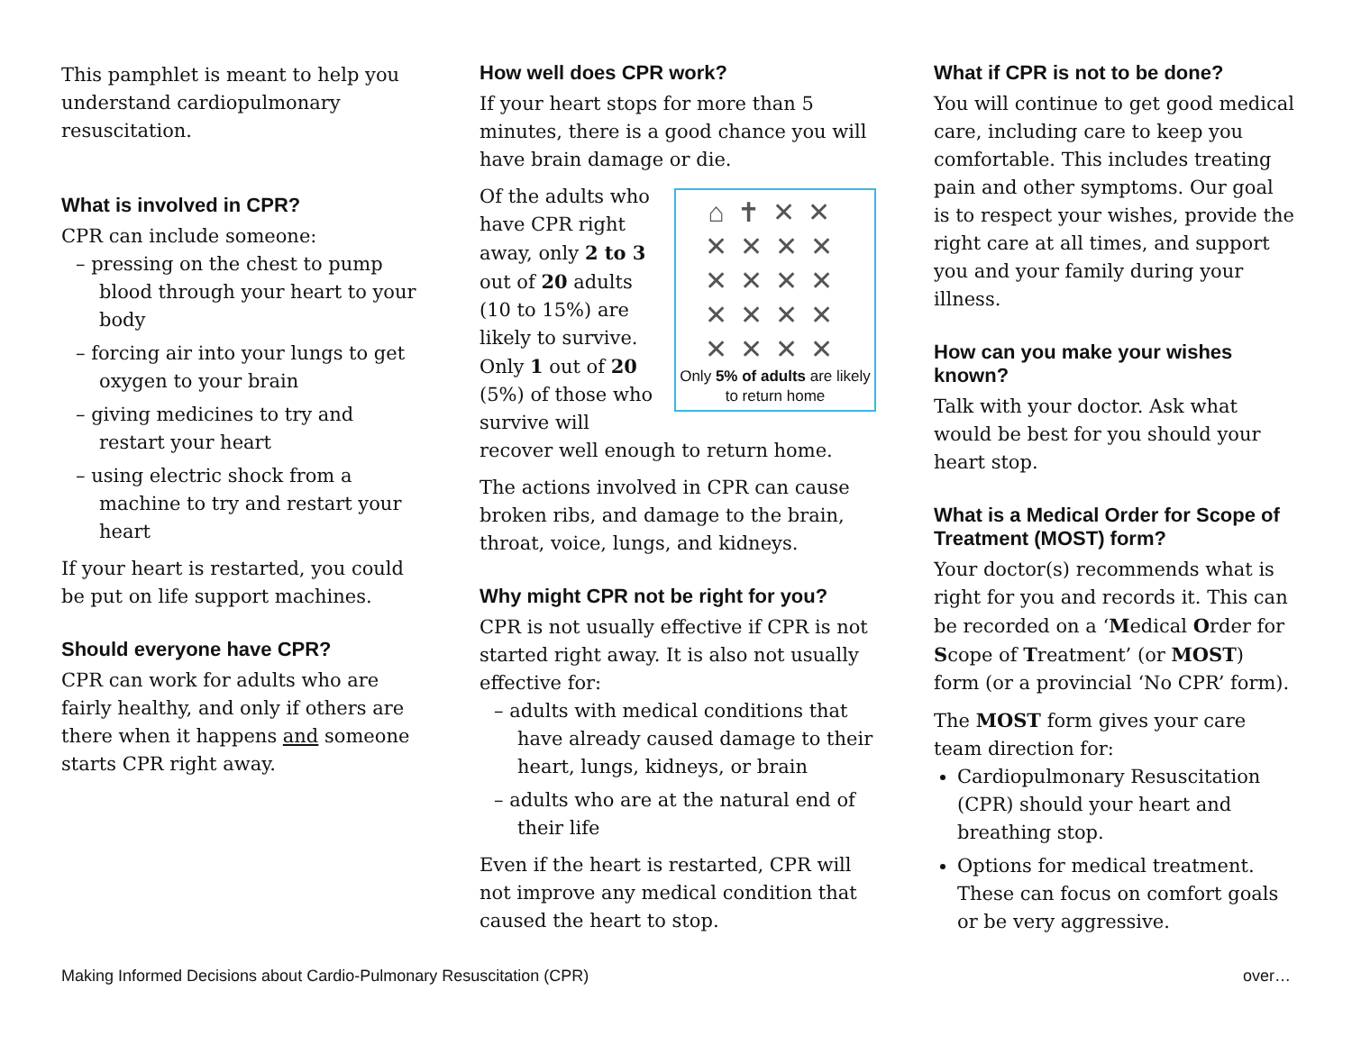This pamphlet is meant to help you understand cardiopulmonary resuscitation.
What is involved in CPR?
CPR can include someone:
– pressing on the chest to pump blood through your heart to your body
– forcing air into your lungs to get oxygen to your brain
– giving medicines to try and restart your heart
– using electric shock from a machine to try and restart your heart
If your heart is restarted, you could be put on life support machines.
Should everyone have CPR?
CPR can work for adults who are fairly healthy, and only if others are there when it happens and someone starts CPR right away.
How well does CPR work?
If your heart stops for more than 5 minutes, there is a good chance you will have brain damage or die.
⌂✝✕✕
✕✕✕✕
✕✕✕✕
✕✕✕✕
✕✕✕✕
Only 5% of adults are likely to return home
Of the adults who have CPR right away, only 2 to 3 out of 20 adults (10 to 15%) are likely to survive. Only 1 out of 20 (5%) of those who survive will recover well enough to return home.
The actions involved in CPR can cause broken ribs, and damage to the brain, throat, voice, lungs, and kidneys.
Why might CPR not be right for you?
CPR is not usually effective if CPR is not started right away. It is also not usually effective for:
– adults with medical conditions that have already caused damage to their heart, lungs, kidneys, or brain
– adults who are at the natural end of their life
Even if the heart is restarted, CPR will not improve any medical condition that caused the heart to stop.
What if CPR is not to be done?
You will continue to get good medical care, including care to keep you comfortable. This includes treating pain and other symptoms. Our goal is to respect your wishes, provide the right care at all times, and support you and your family during your illness.
How can you make your wishes known?
Talk with your doctor. Ask what would be best for you should your heart stop.
What is a Medical Order for Scope of Treatment (MOST) form?
Your doctor(s) recommends what is right for you and records it. This can be recorded on a ‘Medical Order for Scope of Treatment’ (or MOST) form (or a provincial ‘No CPR’ form).
The MOST form gives your care team direction for:
Cardiopulmonary Resuscitation (CPR) should your heart and breathing stop.
Options for medical treatment. These can focus on comfort goals or be very aggressive.
Making Informed Decisions about Cardio-Pulmonary Resuscitation (CPR) over…